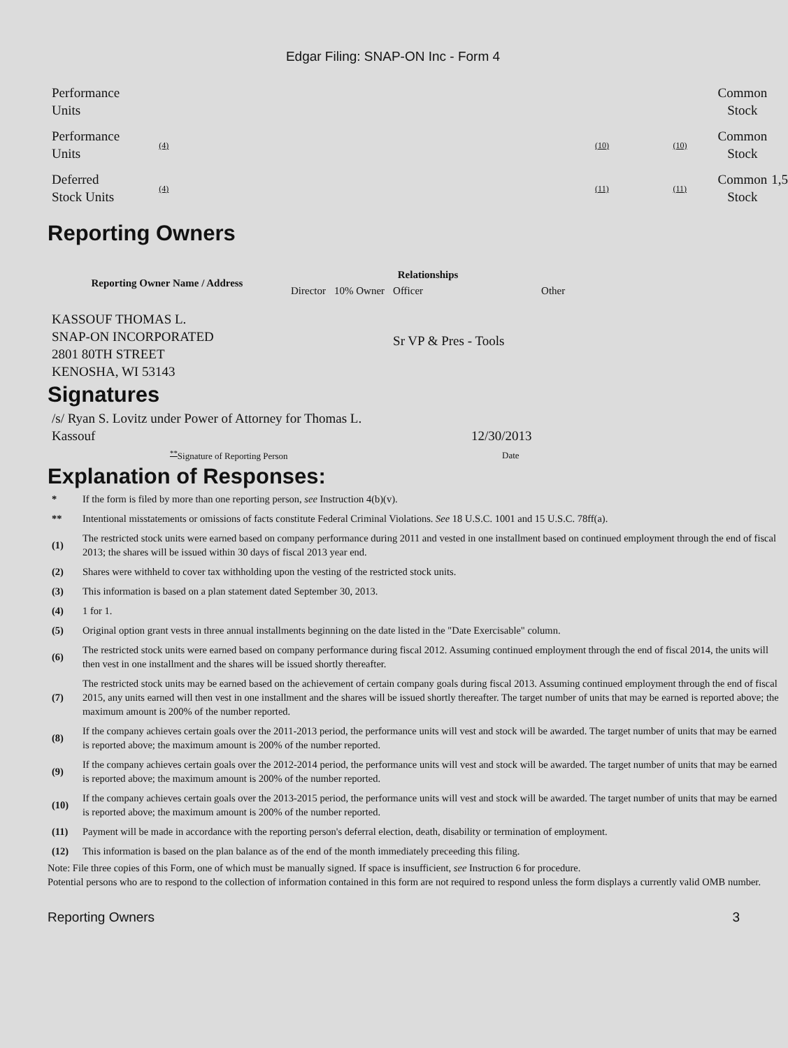Edgar Filing: SNAP-ON Inc - Form 4
| Performance Units | | | | Common Stock | |
| Performance Units | (4) | (10) | (10) | Common Stock | |
| Deferred Stock Units | (4) | (11) | (11) | Common Stock | 1,5 |
Reporting Owners
| Reporting Owner Name / Address | Relationships | | | |
| --- | --- | --- | --- | --- |
| | Director | 10% Owner | Officer | Other |
| KASSOUF THOMAS L. SNAP-ON INCORPORATED 2801 80TH STREET KENOSHA, WI 53143 | | | Sr VP & Pres - Tools | |
Signatures
| /s/ Ryan S. Lovitz under Power of Attorney for Thomas L. Kassouf | 12/30/2013 |
| <sup>**</sup> Signature of Reporting Person | Date |
Explanation of Responses:
| * | If the form is filed by more than one reporting person, see Instruction 4(b)(v). |
| ** | Intentional misstatements or omissions of facts constitute Federal Criminal Violations. See 18 U.S.C. 1001 and 15 U.S.C. 78ff(a). |
| (1) | The restricted stock units were earned based on company performance during 2011 and vested in one installment based on continued employment through the end of fiscal 2013; the shares will be issued within 30 days of fiscal 2013 year end. |
| (2) | Shares were withheld to cover tax withholding upon the vesting of the restricted stock units. |
| (3) | This information is based on a plan statement dated September 30, 2013. |
| (4) | 1 for 1. |
| (5) | Original option grant vests in three annual installments beginning on the date listed in the "Date Exercisable" column. |
| (6) | The restricted stock units were earned based on company performance during fiscal 2012. Assuming continued employment through the end of fiscal 2014, the units will then vest in one installment and the shares will be issued shortly thereafter. |
| (7) | The restricted stock units may be earned based on the achievement of certain company goals during fiscal 2013. Assuming continued employment through the end of fiscal 2015, any units earned will then vest in one installment and the shares will be issued shortly thereafter. The target number of units that may be earned is reported above; the maximum amount is 200% of the number reported. |
| (8) | If the company achieves certain goals over the 2011-2013 period, the performance units will vest and stock will be awarded. The target number of units that may be earned is reported above; the maximum amount is 200% of the number reported. |
| (9) | If the company achieves certain goals over the 2012-2014 period, the performance units will vest and stock will be awarded. The target number of units that may be earned is reported above; the maximum amount is 200% of the number reported. |
| (10) | If the company achieves certain goals over the 2013-2015 period, the performance units will vest and stock will be awarded. The target number of units that may be earned is reported above; the maximum amount is 200% of the number reported. |
| (11) | Payment will be made in accordance with the reporting person's deferral election, death, disability or termination of employment. |
| (12) | This information is based on the plan balance as of the end of the month immediately preceeding this filing. |
Note: File three copies of this Form, one of which must be manually signed. If space is insufficient, see Instruction 6 for procedure.
Potential persons who are to respond to the collection of information contained in this form are not required to respond unless the form displays a currently valid OMB number.
Reporting Owners 3